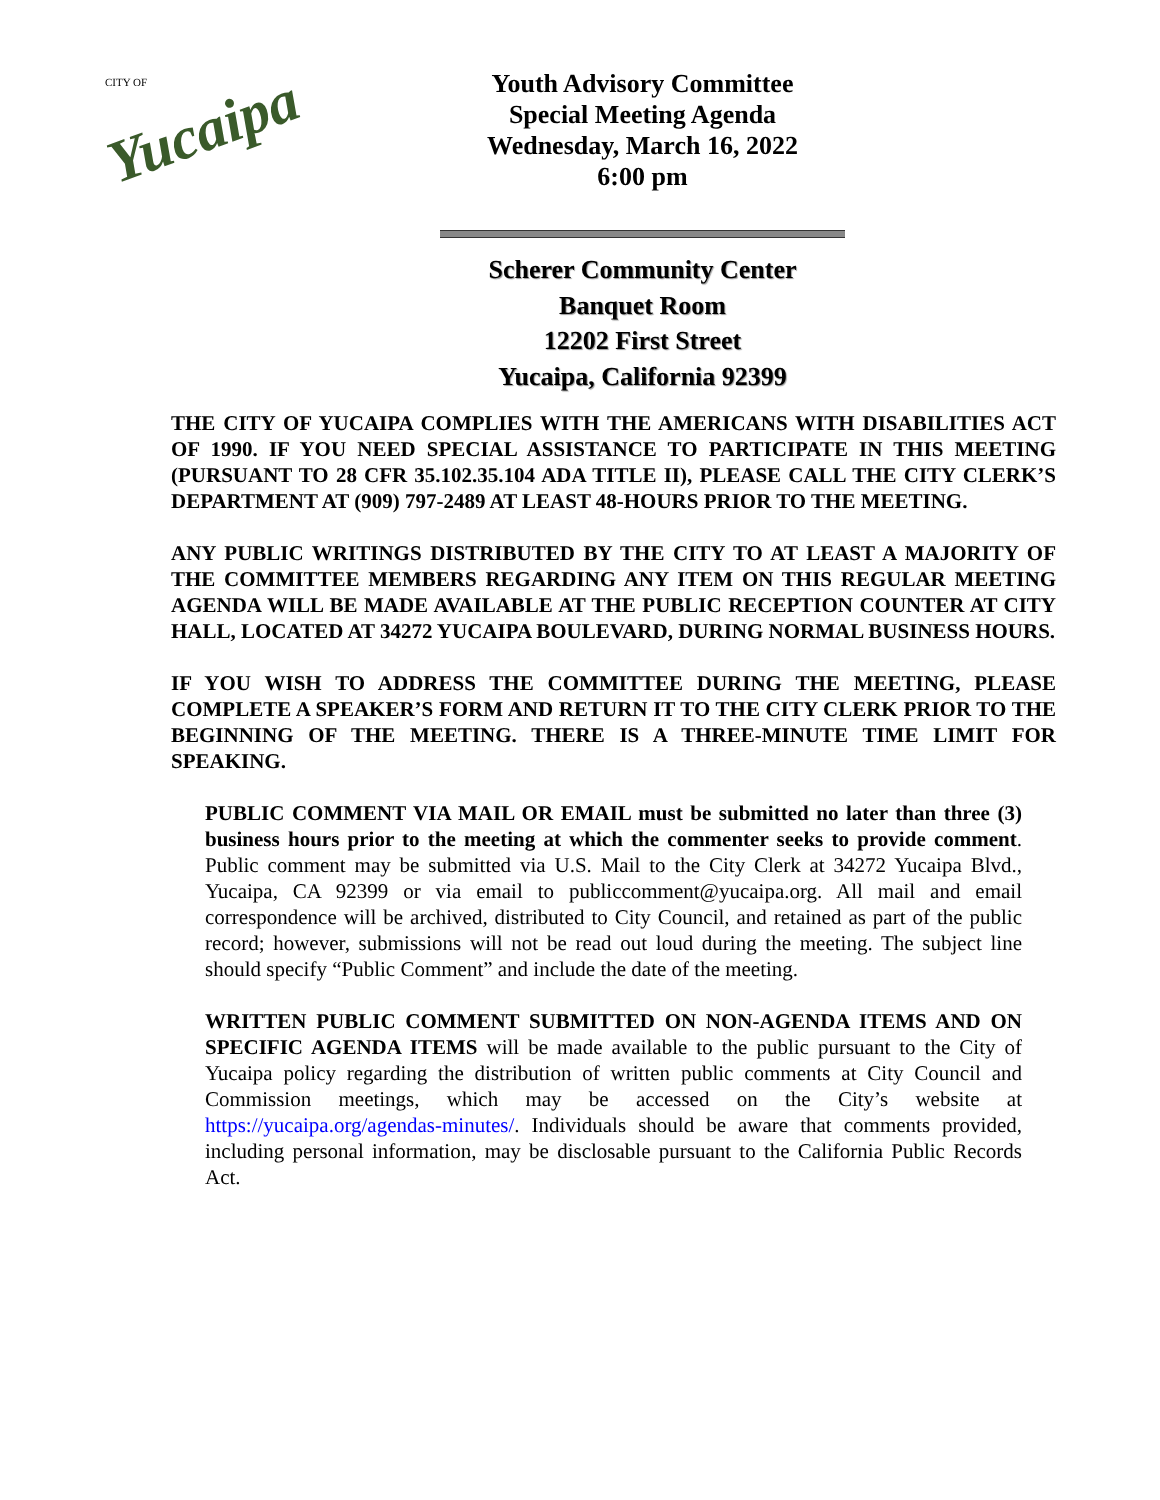CITY OF
Yucaipa
Youth Advisory Committee
Special Meeting Agenda
Wednesday, March 16, 2022
6:00 pm
Scherer Community Center
Banquet Room
12202 First Street
Yucaipa, California 92399
THE CITY OF YUCAIPA COMPLIES WITH THE AMERICANS WITH DISABILITIES ACT OF 1990. IF YOU NEED SPECIAL ASSISTANCE TO PARTICIPATE IN THIS MEETING (PURSUANT TO 28 CFR 35.102.35.104 ADA TITLE II), PLEASE CALL THE CITY CLERK’S DEPARTMENT AT (909) 797-2489 AT LEAST 48-HOURS PRIOR TO THE MEETING.
ANY PUBLIC WRITINGS DISTRIBUTED BY THE CITY TO AT LEAST A MAJORITY OF THE COMMITTEE MEMBERS REGARDING ANY ITEM ON THIS REGULAR MEETING AGENDA WILL BE MADE AVAILABLE AT THE PUBLIC RECEPTION COUNTER AT CITY HALL, LOCATED AT 34272 YUCAIPA BOULEVARD, DURING NORMAL BUSINESS HOURS.
IF YOU WISH TO ADDRESS THE COMMITTEE DURING THE MEETING, PLEASE COMPLETE A SPEAKER’S FORM AND RETURN IT TO THE CITY CLERK PRIOR TO THE BEGINNING OF THE MEETING. THERE IS A THREE-MINUTE TIME LIMIT FOR SPEAKING.
PUBLIC COMMENT VIA MAIL OR EMAIL must be submitted no later than three (3) business hours prior to the meeting at which the commenter seeks to provide comment. Public comment may be submitted via U.S. Mail to the City Clerk at 34272 Yucaipa Blvd., Yucaipa, CA 92399 or via email to publiccomment@yucaipa.org. All mail and email correspondence will be archived, distributed to City Council, and retained as part of the public record; however, submissions will not be read out loud during the meeting. The subject line should specify “Public Comment” and include the date of the meeting.
WRITTEN PUBLIC COMMENT SUBMITTED ON NON-AGENDA ITEMS AND ON SPECIFIC AGENDA ITEMS will be made available to the public pursuant to the City of Yucaipa policy regarding the distribution of written public comments at City Council and Commission meetings, which may be accessed on the City’s website at https://yucaipa.org/agendas-minutes/. Individuals should be aware that comments provided, including personal information, may be disclosable pursuant to the California Public Records Act.